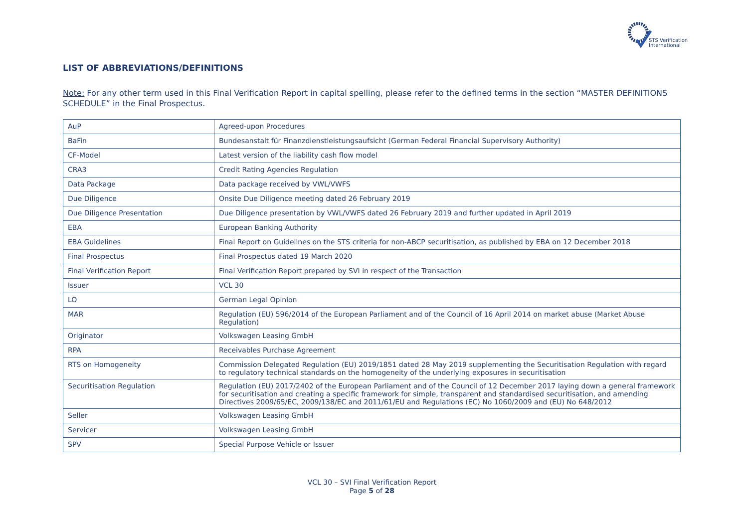STS Verification
International
LIST OF ABBREVIATIONS/DEFINITIONS
Note: For any other term used in this Final Verification Report in capital spelling, please refer to the defined terms in the section “MASTER DEFINITIONS SCHEDULE” in the Final Prospectus.
| AuP | Agreed-upon Procedures |
| BaFin | Bundesanstalt für Finanzdienstleistungsaufsicht (German Federal Financial Supervisory Authority) |
| CF-Model | Latest version of the liability cash flow model |
| CRA3 | Credit Rating Agencies Regulation |
| Data Package | Data package received by VWL/VWFS |
| Due Diligence | Onsite Due Diligence meeting dated 26 February 2019 |
| Due Diligence Presentation | Due Diligence presentation by VWL/VWFS dated 26 February 2019 and further updated in April 2019 |
| EBA | European Banking Authority |
| EBA Guidelines | Final Report on Guidelines on the STS criteria for non-ABCP securitisation, as published by EBA on 12 December 2018 |
| Final Prospectus | Final Prospectus dated 19 March 2020 |
| Final Verification Report | Final Verification Report prepared by SVI in respect of the Transaction |
| Issuer | VCL 30 |
| LO | German Legal Opinion |
| MAR | Regulation (EU) 596/2014 of the European Parliament and of the Council of 16 April 2014 on market abuse (Market Abuse Regulation) |
| Originator | Volkswagen Leasing GmbH |
| RPA | Receivables Purchase Agreement |
| RTS on Homogeneity | Commission Delegated Regulation (EU) 2019/1851 dated 28 May 2019 supplementing the Securitisation Regulation with regard to regulatory technical standards on the homogeneity of the underlying exposures in securitisation |
| Securitisation Regulation | Regulation (EU) 2017/2402 of the European Parliament and of the Council of 12 December 2017 laying down a general framework for securitisation and creating a specific framework for simple, transparent and standardised securitisation, and amending Directives 2009/65/EC, 2009/138/EC and 2011/61/EU and Regulations (EC) No 1060/2009 and (EU) No 648/2012 |
| Seller | Volkswagen Leasing GmbH |
| Servicer | Volkswagen Leasing GmbH |
| SPV | Special Purpose Vehicle or Issuer |
VCL 30 – SVI Final Verification Report
Page 5 of 28